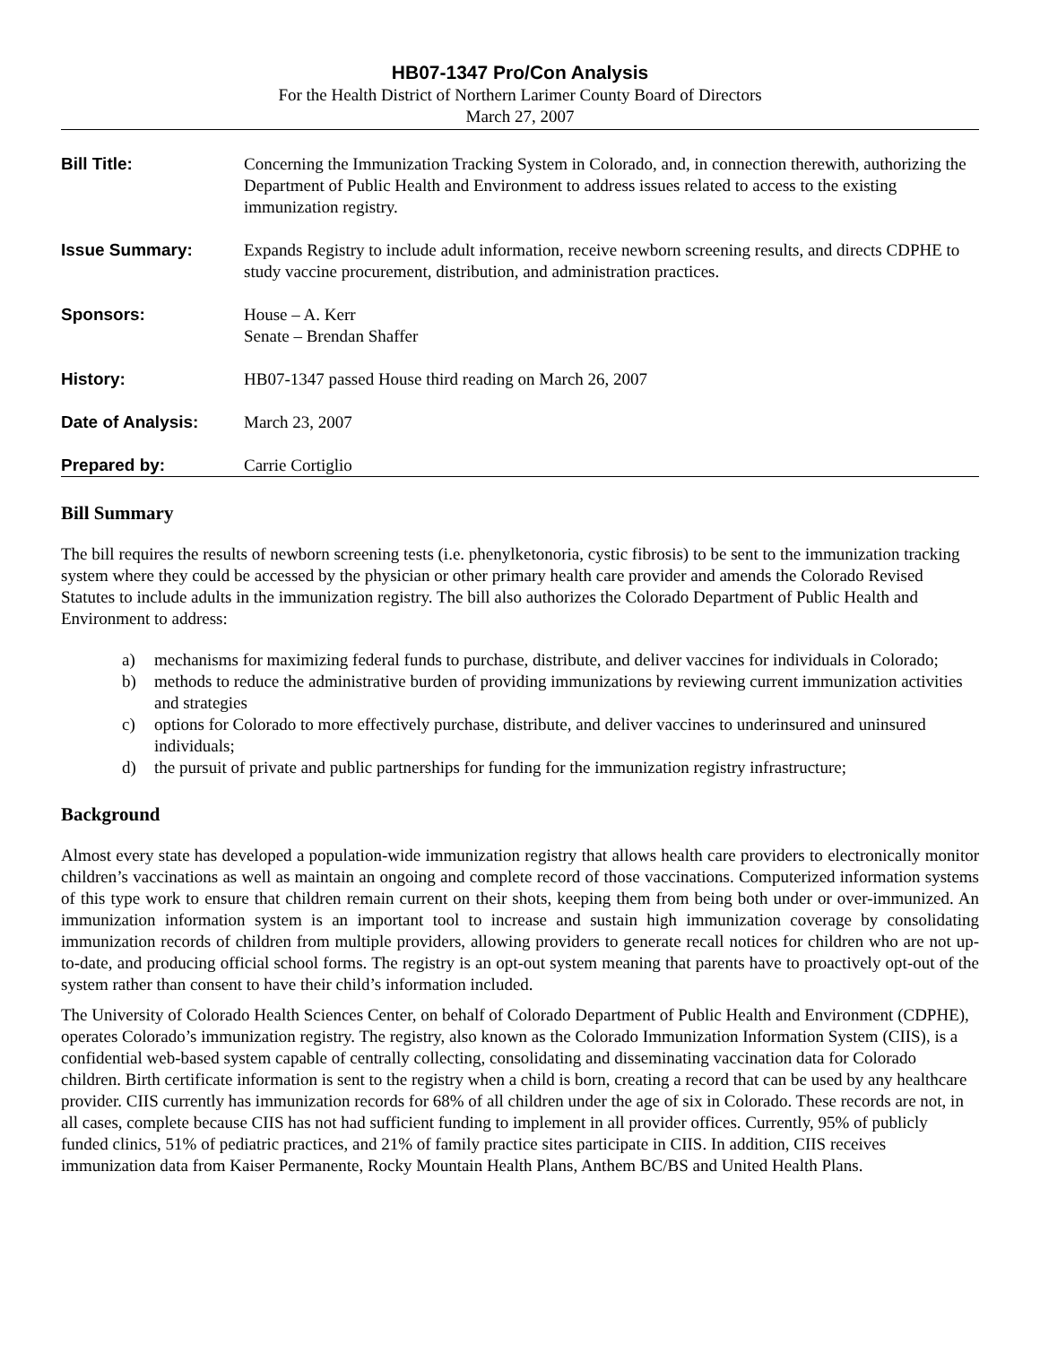HB07-1347 Pro/Con Analysis
For the Health District of Northern Larimer County Board of Directors
March 27, 2007
| Bill Title: | Concerning the Immunization Tracking System in Colorado, and, in connection therewith, authorizing the Department of Public Health and Environment to address issues related to access to the existing immunization registry. |
| Issue Summary: | Expands Registry to include adult information, receive newborn screening results, and directs CDPHE to study vaccine procurement, distribution, and administration practices. |
| Sponsors: | House – A. Kerr Senate – Brendan Shaffer |
| History: | HB07-1347 passed House third reading on March 26, 2007 |
| Date of Analysis: | March 23, 2007 |
| Prepared by: | Carrie Cortiglio |
Bill Summary
The bill requires the results of newborn screening tests (i.e. phenylketonoria, cystic fibrosis) to be sent to the immunization tracking system where they could be accessed by the physician or other primary health care provider and amends the Colorado Revised Statutes to include adults in the immunization registry. The bill also authorizes the Colorado Department of Public Health and Environment to address:
a) mechanisms for maximizing federal funds to purchase, distribute, and deliver vaccines for individuals in Colorado;
b) methods to reduce the administrative burden of providing immunizations by reviewing current immunization activities and strategies
c) options for Colorado to more effectively purchase, distribute, and deliver vaccines to underinsured and uninsured individuals;
d) the pursuit of private and public partnerships for funding for the immunization registry infrastructure;
Background
Almost every state has developed a population-wide immunization registry that allows health care providers to electronically monitor children’s vaccinations as well as maintain an ongoing and complete record of those vaccinations. Computerized information systems of this type work to ensure that children remain current on their shots, keeping them from being both under or over-immunized. An immunization information system is an important tool to increase and sustain high immunization coverage by consolidating immunization records of children from multiple providers, allowing providers to generate recall notices for children who are not up-to-date, and producing official school forms. The registry is an opt-out system meaning that parents have to proactively opt-out of the system rather than consent to have their child’s information included.
The University of Colorado Health Sciences Center, on behalf of Colorado Department of Public Health and Environment (CDPHE), operates Colorado’s immunization registry. The registry, also known as the Colorado Immunization Information System (CIIS), is a confidential web-based system capable of centrally collecting, consolidating and disseminating vaccination data for Colorado children. Birth certificate information is sent to the registry when a child is born, creating a record that can be used by any healthcare provider. CIIS currently has immunization records for 68% of all children under the age of six in Colorado. These records are not, in all cases, complete because CIIS has not had sufficient funding to implement in all provider offices. Currently, 95% of publicly funded clinics, 51% of pediatric practices, and 21% of family practice sites participate in CIIS. In addition, CIIS receives immunization data from Kaiser Permanente, Rocky Mountain Health Plans, Anthem BC/BS and United Health Plans.